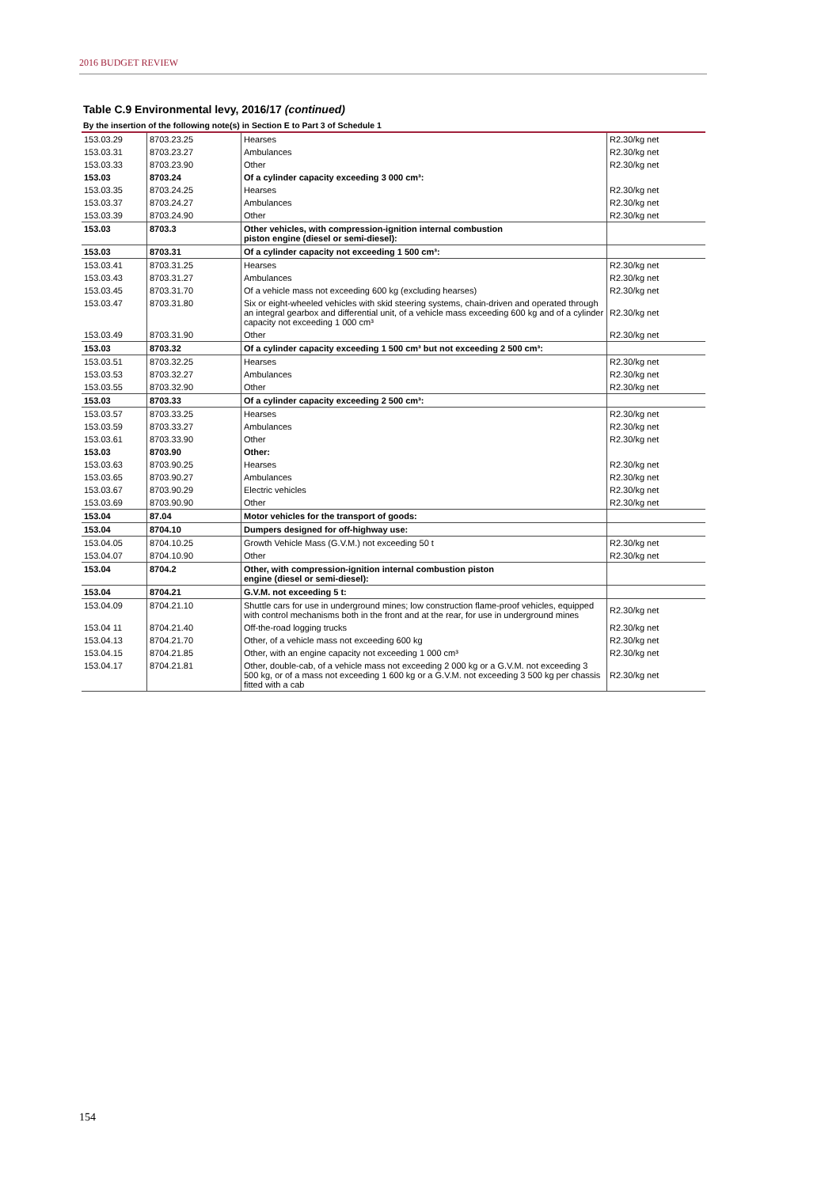2016 BUDGET REVIEW
Table C.9 Environmental levy, 2016/17 (continued)
By the insertion of the following note(s) in Section E to Part 3 of Schedule 1
| 153.03.29 | 8703.23.25 | Hearses | R2.30/kg net |
| 153.03.31 | 8703.23.27 | Ambulances | R2.30/kg net |
| 153.03.33 | 8703.23.90 | Other | R2.30/kg net |
| 153.03 | 8703.24 | Of a cylinder capacity exceeding 3 000 cm³: | |
| 153.03.35 | 8703.24.25 | Hearses | R2.30/kg net |
| 153.03.37 | 8703.24.27 | Ambulances | R2.30/kg net |
| 153.03.39 | 8703.24.90 | Other | R2.30/kg net |
| 153.03 | 8703.3 | Other vehicles, with compression-ignition internal combustion piston engine (diesel or semi-diesel): | |
| 153.03 | 8703.31 | Of a cylinder capacity not exceeding 1 500 cm³: | |
| 153.03.41 | 8703.31.25 | Hearses | R2.30/kg net |
| 153.03.43 | 8703.31.27 | Ambulances | R2.30/kg net |
| 153.03.45 | 8703.31.70 | Of a vehicle mass not exceeding 600 kg (excluding hearses) | R2.30/kg net |
| 153.03.47 | 8703.31.80 | Six or eight-wheeled vehicles with skid steering systems, chain-driven and operated through an integral gearbox and differential unit, of a vehicle mass exceeding 600 kg and of a cylinder capacity not exceeding 1 000 cm³ | R2.30/kg net |
| 153.03.49 | 8703.31.90 | Other | R2.30/kg net |
| 153.03 | 8703.32 | Of a cylinder capacity exceeding 1 500 cm³ but not exceeding 2 500 cm³: | |
| 153.03.51 | 8703.32.25 | Hearses | R2.30/kg net |
| 153.03.53 | 8703.32.27 | Ambulances | R2.30/kg net |
| 153.03.55 | 8703.32.90 | Other | R2.30/kg net |
| 153.03 | 8703.33 | Of a cylinder capacity exceeding 2 500 cm³: | |
| 153.03.57 | 8703.33.25 | Hearses | R2.30/kg net |
| 153.03.59 | 8703.33.27 | Ambulances | R2.30/kg net |
| 153.03.61 | 8703.33.90 | Other | R2.30/kg net |
| 153.03 | 8703.90 | Other: | |
| 153.03.63 | 8703.90.25 | Hearses | R2.30/kg net |
| 153.03.65 | 8703.90.27 | Ambulances | R2.30/kg net |
| 153.03.67 | 8703.90.29 | Electric vehicles | R2.30/kg net |
| 153.03.69 | 8703.90.90 | Other | R2.30/kg net |
| 153.04 | 87.04 | Motor vehicles for the transport of goods: | |
| 153.04 | 8704.10 | Dumpers designed for off-highway use: | |
| 153.04.05 | 8704.10.25 | Growth Vehicle Mass (G.V.M.) not exceeding 50 t | R2.30/kg net |
| 153.04.07 | 8704.10.90 | Other | R2.30/kg net |
| 153.04 | 8704.2 | Other, with compression-ignition internal combustion piston engine (diesel or semi-diesel): | |
| 153.04 | 8704.21 | G.V.M. not exceeding 5 t: | |
| 153.04.09 | 8704.21.10 | Shuttle cars for use in underground mines; low construction flame-proof vehicles, equipped with control mechanisms both in the front and at the rear, for use in underground mines | R2.30/kg net |
| 153.04 11 | 8704.21.40 | Off-the-road logging trucks | R2.30/kg net |
| 153.04.13 | 8704.21.70 | Other, of a vehicle mass not exceeding 600 kg | R2.30/kg net |
| 153.04.15 | 8704.21.85 | Other, with an engine capacity not exceeding 1 000 cm³ | R2.30/kg net |
| 153.04.17 | 8704.21.81 | Other, double-cab, of a vehicle mass not exceeding 2 000 kg or a G.V.M. not exceeding 3 500 kg, or of a mass not exceeding 1 600 kg or a G.V.M. not exceeding 3 500 kg per chassis fitted with a cab | R2.30/kg net |
154